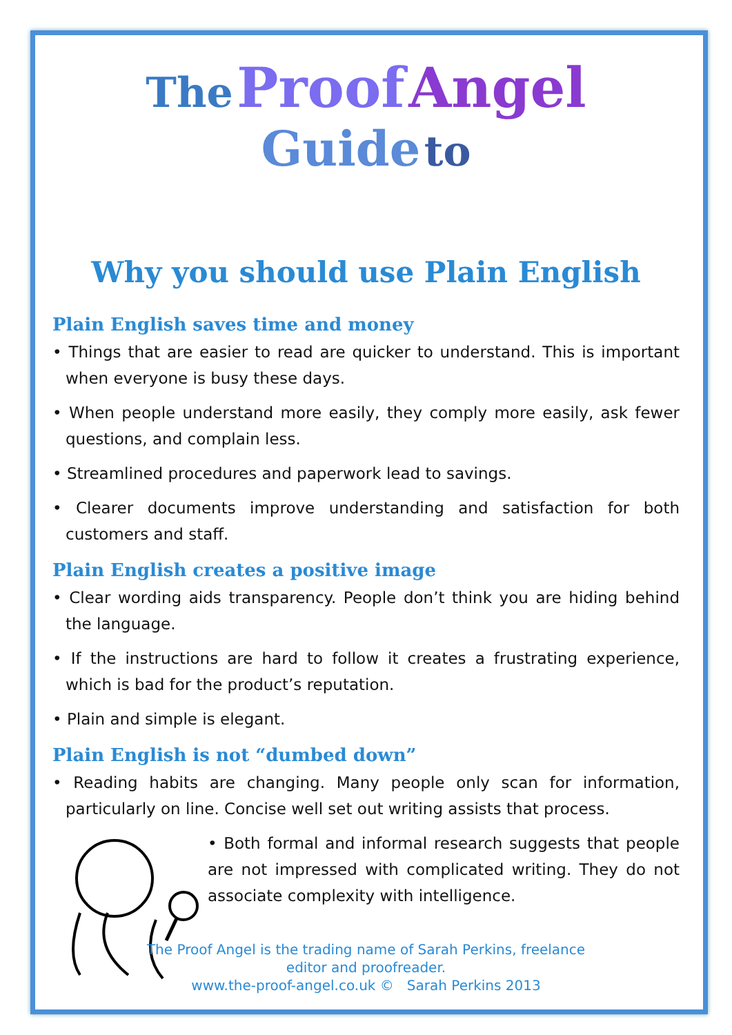The Proof Angel
Guide to
Why you should use Plain English
Plain English saves time and money
• Things that are easier to read are quicker to understand. This is important when everyone is busy these days.
• When people understand more easily, they comply more easily, ask fewer questions, and complain less.
• Streamlined procedures and paperwork lead to savings.
• Clearer documents improve understanding and satisfaction for both customers and staff.
Plain English creates a positive image
• Clear wording aids transparency. People don’t think you are hiding behind the language.
• If the instructions are hard to follow it creates a frustrating experience, which is bad for the product’s reputation.
• Plain and simple is elegant.
Plain English is not “dumbed down”
• Reading habits are changing. Many people only scan for information, particularly on line. Concise well set out writing assists that process.
• Both formal and informal research suggests that people are not impressed with complicated writing. They do not associate complexity with intelligence.
The Proof Angel is the trading name of Sarah Perkins, freelance
editor and proofreader.
www.the-proof-angel.co.uk © Sarah Perkins 2013